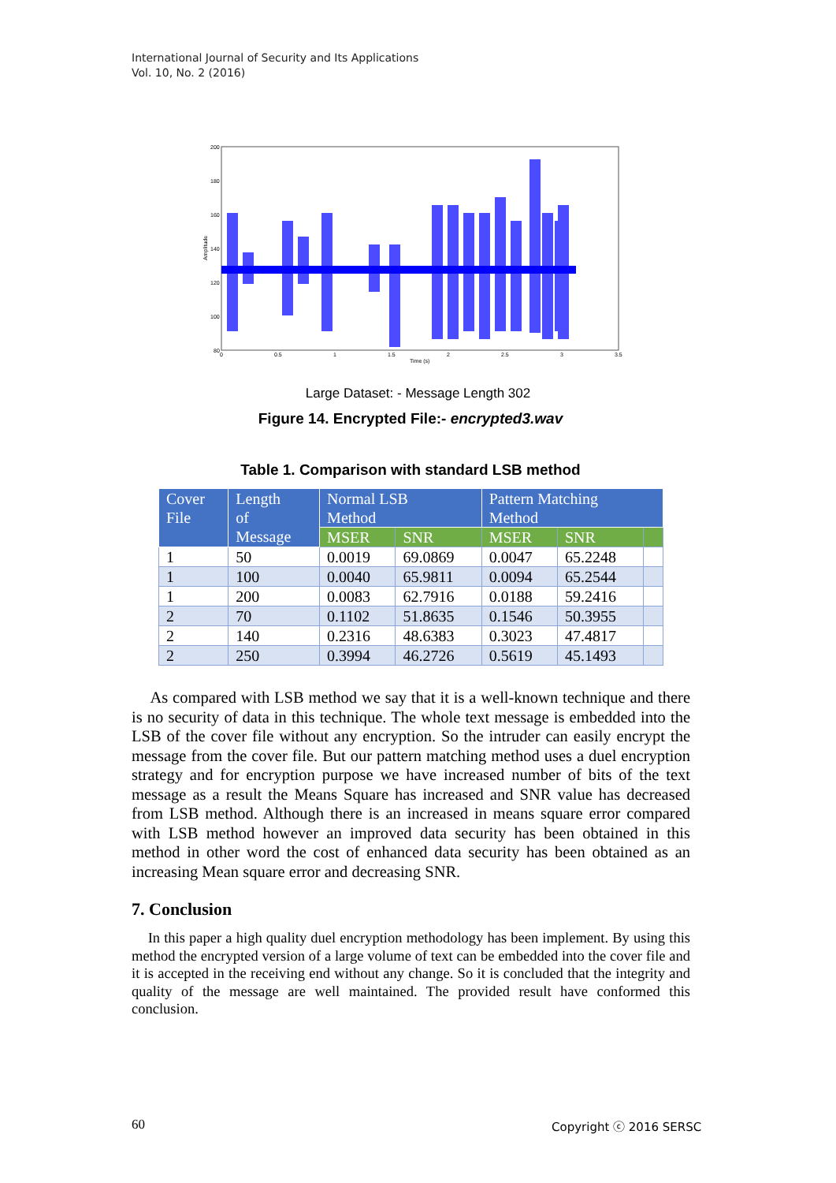International Journal of Security and Its Applications
Vol. 10, No. 2 (2016)
200
180
160
140
120
100
80
0
0.5
1
1.5
2
2.5
3
3.5
Time (s)
Amplitude
Large Dataset: - Message Length 302
Figure 14. Encrypted File:- encrypted3.wav
Table 1. Comparison with standard LSB method
| Cover File | Length of Message | Normal LSB Method | | Pattern Matching Method | | |
| --- | --- | --- | --- | --- | --- | --- |
| | | MSER | SNR | MSER | SNR | |
| 1 | 50 | 0.0019 | 69.0869 | 0.0047 | 65.2248 | |
| 1 | 100 | 0.0040 | 65.9811 | 0.0094 | 65.2544 | |
| 1 | 200 | 0.0083 | 62.7916 | 0.0188 | 59.2416 | |
| 2 | 70 | 0.1102 | 51.8635 | 0.1546 | 50.3955 | |
| 2 | 140 | 0.2316 | 48.6383 | 0.3023 | 47.4817 | |
| 2 | 250 | 0.3994 | 46.2726 | 0.5619 | 45.1493 | |
As compared with LSB method we say that it is a well-known technique and there is no security of data in this technique. The whole text message is embedded into the LSB of the cover file without any encryption. So the intruder can easily encrypt the message from the cover file. But our pattern matching method uses a duel encryption strategy and for encryption purpose we have increased number of bits of the text message as a result the Means Square has increased and SNR value has decreased from LSB method. Although there is an increased in means square error compared with LSB method however an improved data security has been obtained in this method in other word the cost of enhanced data security has been obtained as an increasing Mean square error and decreasing SNR.
7. Conclusion
In this paper a high quality duel encryption methodology has been implement. By using this method the encrypted version of a large volume of text can be embedded into the cover file and it is accepted in the receiving end without any change. So it is concluded that the integrity and quality of the message are well maintained. The provided result have conformed this conclusion.
60 Copyright ⓒ 2016 SERSC